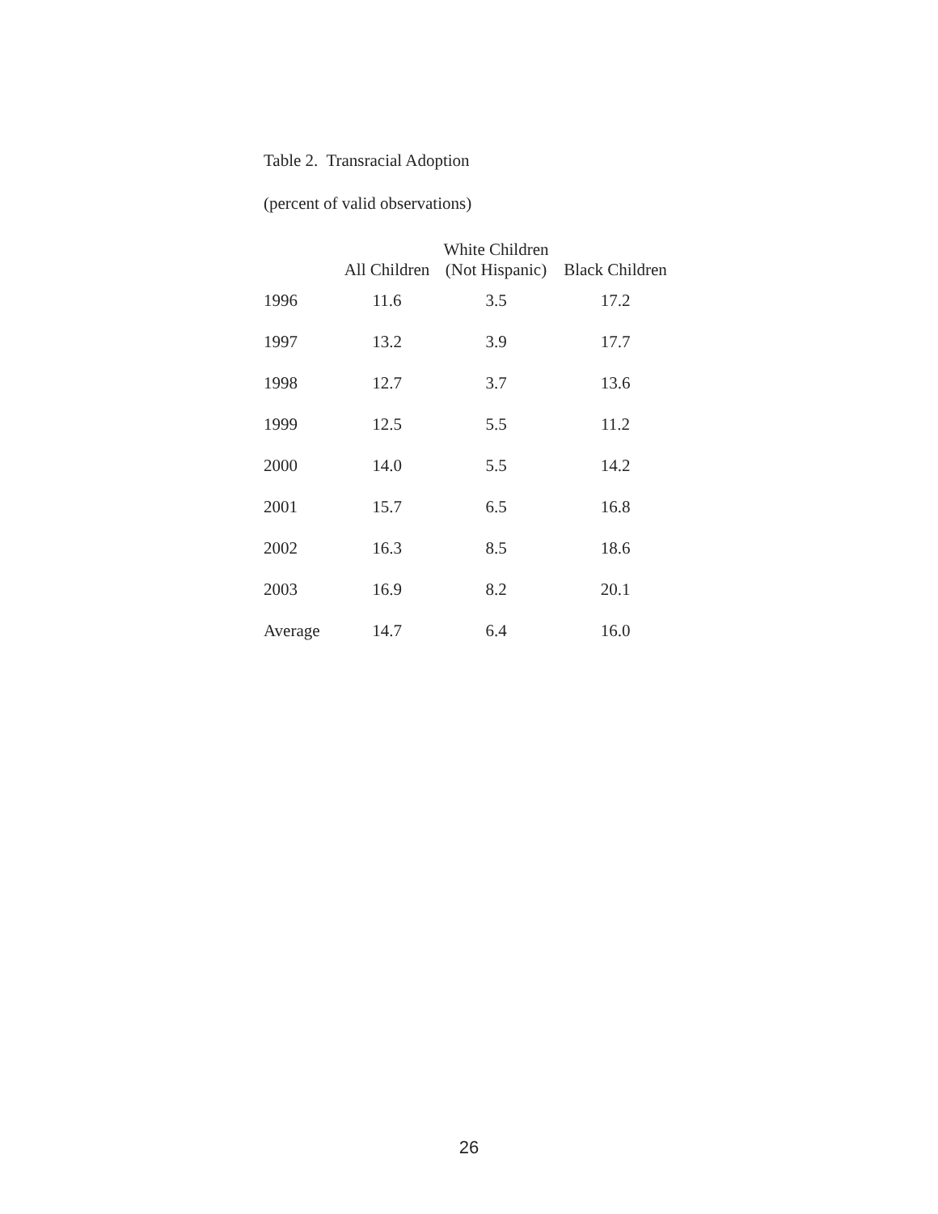Table 2. Transracial Adoption
(percent of valid observations)
| | All Children | White Children (Not Hispanic) | Black Children |
| --- | --- | --- | --- |
| 1996 | 11.6 | 3.5 | 17.2 |
| 1997 | 13.2 | 3.9 | 17.7 |
| 1998 | 12.7 | 3.7 | 13.6 |
| 1999 | 12.5 | 5.5 | 11.2 |
| 2000 | 14.0 | 5.5 | 14.2 |
| 2001 | 15.7 | 6.5 | 16.8 |
| 2002 | 16.3 | 8.5 | 18.6 |
| 2003 | 16.9 | 8.2 | 20.1 |
| Average | 14.7 | 6.4 | 16.0 |
26